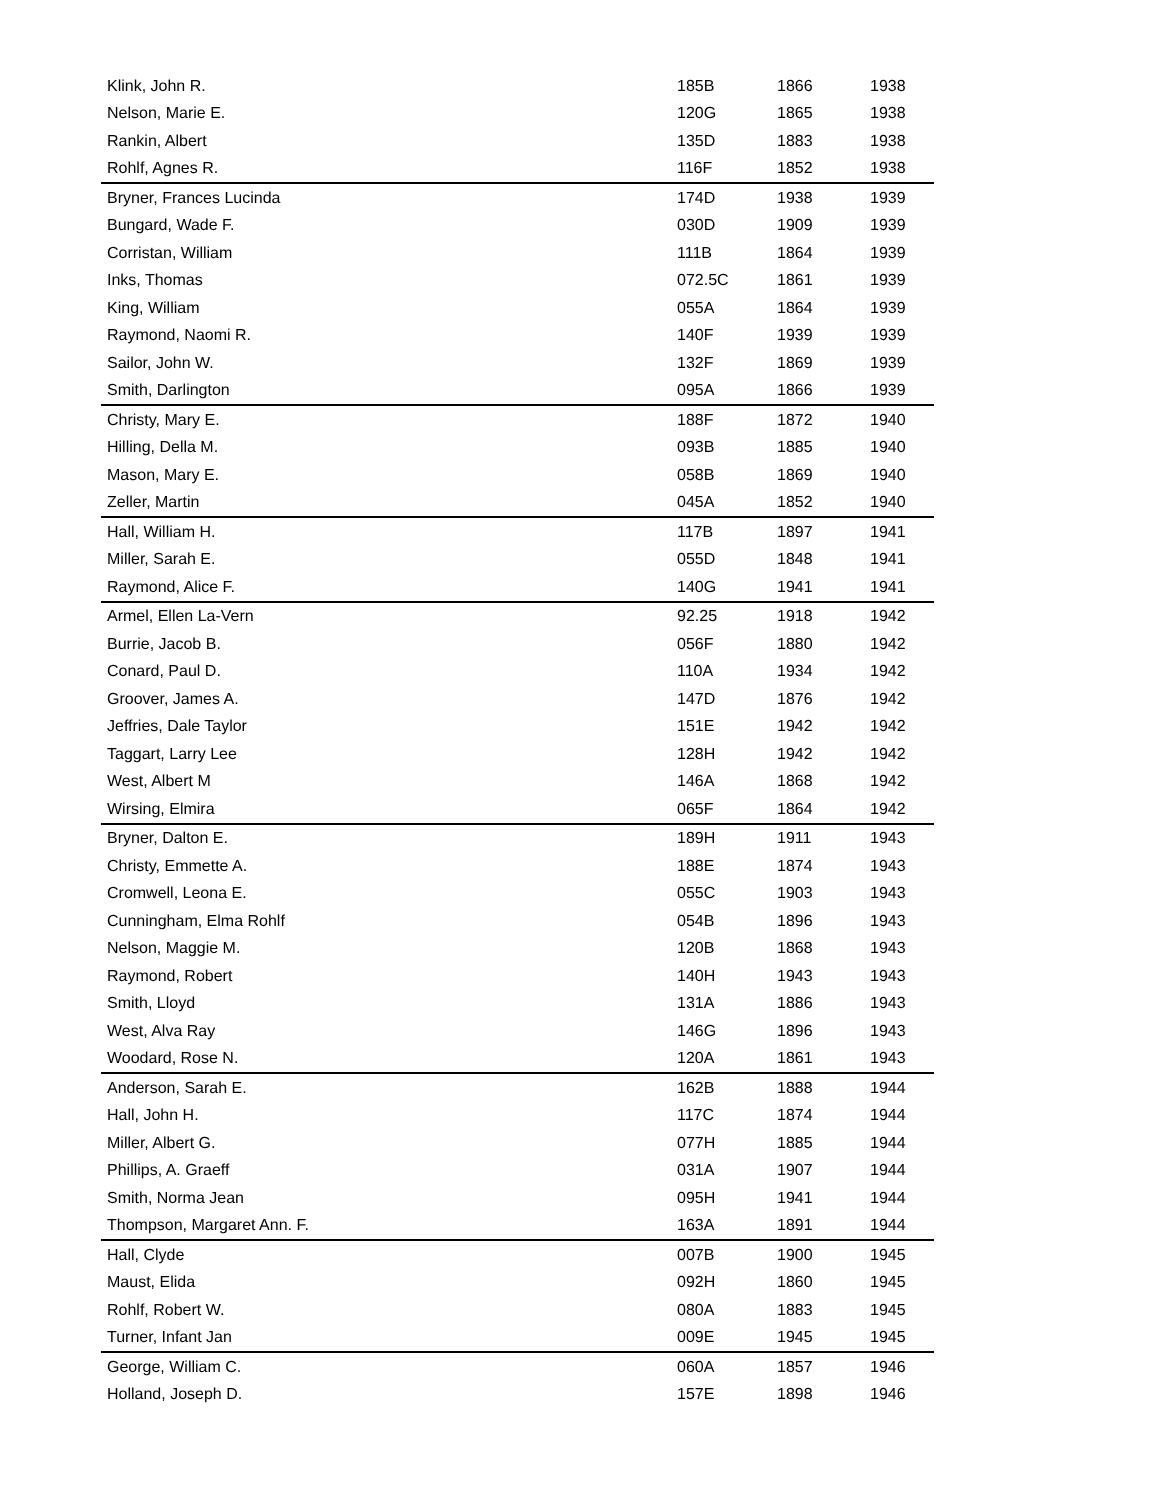| Klink, John R. | 185B | 1866 | 1938 |
| Nelson, Marie E. | 120G | 1865 | 1938 |
| Rankin, Albert | 135D | 1883 | 1938 |
| Rohlf, Agnes R. | 116F | 1852 | 1938 |
| Bryner, Frances Lucinda | 174D | 1938 | 1939 |
| Bungard, Wade F. | 030D | 1909 | 1939 |
| Corristan, William | 111B | 1864 | 1939 |
| Inks, Thomas | 072.5C | 1861 | 1939 |
| King, William | 055A | 1864 | 1939 |
| Raymond, Naomi R. | 140F | 1939 | 1939 |
| Sailor, John W. | 132F | 1869 | 1939 |
| Smith, Darlington | 095A | 1866 | 1939 |
| Christy, Mary E. | 188F | 1872 | 1940 |
| Hilling, Della M. | 093B | 1885 | 1940 |
| Mason, Mary E. | 058B | 1869 | 1940 |
| Zeller, Martin | 045A | 1852 | 1940 |
| Hall, William H. | 117B | 1897 | 1941 |
| Miller, Sarah E. | 055D | 1848 | 1941 |
| Raymond, Alice F. | 140G | 1941 | 1941 |
| Armel, Ellen La-Vern | 92.25 | 1918 | 1942 |
| Burrie, Jacob B. | 056F | 1880 | 1942 |
| Conard, Paul D. | 110A | 1934 | 1942 |
| Groover, James A. | 147D | 1876 | 1942 |
| Jeffries, Dale Taylor | 151E | 1942 | 1942 |
| Taggart, Larry Lee | 128H | 1942 | 1942 |
| West, Albert M | 146A | 1868 | 1942 |
| Wirsing, Elmira | 065F | 1864 | 1942 |
| Bryner, Dalton E. | 189H | 1911 | 1943 |
| Christy, Emmette A. | 188E | 1874 | 1943 |
| Cromwell, Leona E. | 055C | 1903 | 1943 |
| Cunningham, Elma Rohlf | 054B | 1896 | 1943 |
| Nelson, Maggie M. | 120B | 1868 | 1943 |
| Raymond, Robert | 140H | 1943 | 1943 |
| Smith, Lloyd | 131A | 1886 | 1943 |
| West, Alva Ray | 146G | 1896 | 1943 |
| Woodard, Rose N. | 120A | 1861 | 1943 |
| Anderson, Sarah E. | 162B | 1888 | 1944 |
| Hall, John H. | 117C | 1874 | 1944 |
| Miller, Albert G. | 077H | 1885 | 1944 |
| Phillips, A. Graeff | 031A | 1907 | 1944 |
| Smith, Norma Jean | 095H | 1941 | 1944 |
| Thompson, Margaret Ann. F. | 163A | 1891 | 1944 |
| Hall, Clyde | 007B | 1900 | 1945 |
| Maust, Elida | 092H | 1860 | 1945 |
| Rohlf, Robert W. | 080A | 1883 | 1945 |
| Turner, Infant Jan | 009E | 1945 | 1945 |
| George, William C. | 060A | 1857 | 1946 |
| Holland, Joseph D. | 157E | 1898 | 1946 |